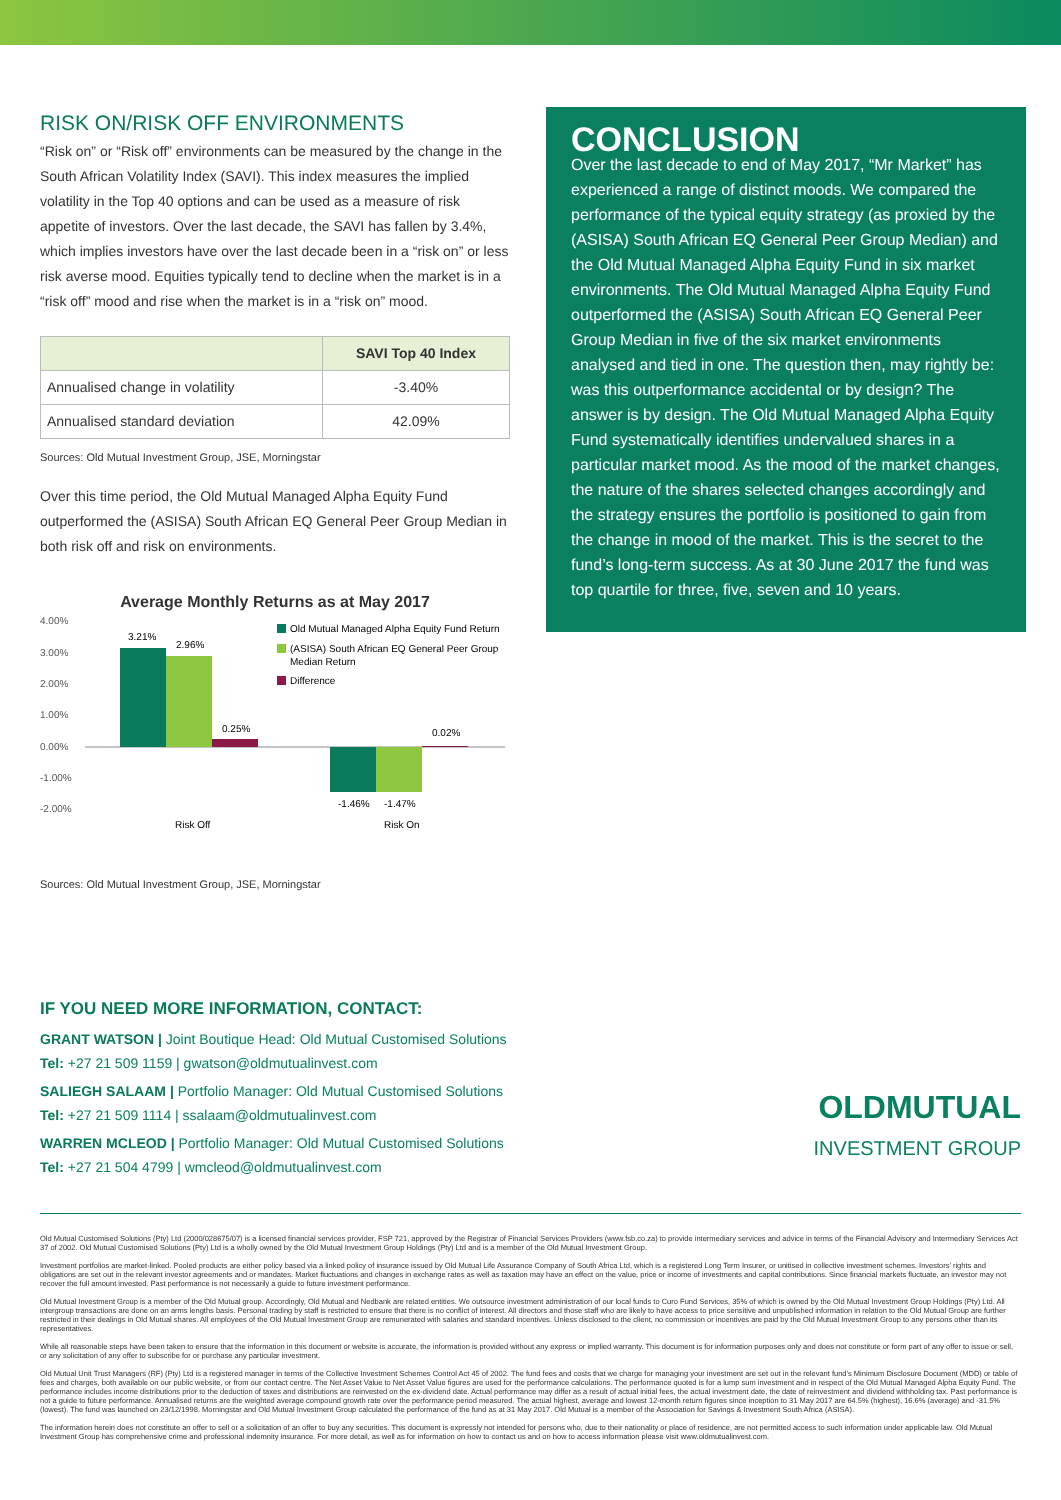RISK ON/RISK OFF ENVIRONMENTS
“Risk on” or “Risk off” environments can be measured by the change in the South African Volatility Index (SAVI). This index measures the implied volatility in the Top 40 options and can be used as a measure of risk appetite of investors. Over the last decade, the SAVI has fallen by 3.4%, which implies investors have over the last decade been in a “risk on” or less risk averse mood. Equities typically tend to decline when the market is in a “risk off” mood and rise when the market is in a “risk on” mood.
| | SAVI Top 40 Index |
| --- | --- |
| Annualised change in volatility | -3.40% |
| Annualised standard deviation | 42.09% |
Sources: Old Mutual Investment Group, JSE, Morningstar
Over this time period, the Old Mutual Managed Alpha Equity Fund outperformed the (ASISA) South African EQ General Peer Group Median in both risk off and risk on environments.
Average Monthly Returns as at May 2017
4.00%
3.00%
2.00%
1.00%
0.00%
-1.00%
-2.00%
3.21%
2.96%
0.25%
0.02%
-1.46%
-1.47%
Risk Off
Risk On
Old Mutual Managed Alpha Equity Fund Return
(ASISA) South African EQ General Peer Group
Median Return
Difference
Sources: Old Mutual Investment Group, JSE, Morningstar
CONCLUSION
Over the last decade to end of May 2017, “Mr Market” has experienced a range of distinct moods. We compared the performance of the typical equity strategy (as proxied by the (ASISA) South African EQ General Peer Group Median) and the Old Mutual Managed Alpha Equity Fund in six market environments. The Old Mutual Managed Alpha Equity Fund outperformed the (ASISA) South African EQ General Peer Group Median in five of the six market environments analysed and tied in one. The question then, may rightly be: was this outperformance accidental or by design? The answer is by design. The Old Mutual Managed Alpha Equity Fund systematically identifies undervalued shares in a particular market mood. As the mood of the market changes, the nature of the shares selected changes accordingly and the strategy ensures the portfolio is positioned to gain from the change in mood of the market. This is the secret to the fund’s long-term success. As at 30 June 2017 the fund was top quartile for three, five, seven and 10 years.
IF YOU NEED MORE INFORMATION, CONTACT:
GRANT WATSON | Joint Boutique Head: Old Mutual Customised Solutions
Tel: +27 21 509 1159 | gwatson@oldmutualinvest.com
SALIEGH SALAAM | Portfolio Manager: Old Mutual Customised Solutions
Tel: +27 21 509 1114 | ssalaam@oldmutualinvest.com
WARREN MCLEOD | Portfolio Manager: Old Mutual Customised Solutions
Tel: +27 21 504 4799 | wmcleod@oldmutualinvest.com
OLDMUTUAL
INVESTMENT GROUP
Old Mutual Customised Solutions (Pty) Ltd (2000/028675/07) is a licensed financial services provider, FSP 721, approved by the Registrar of Financial Services Providers (www.fsb.co.za) to provide intermediary services and advice in terms of the Financial Advisory and Intermediary Services Act 37 of 2002. Old Mutual Customised Solutions (Pty) Ltd is a wholly owned by the Old Mutual Investment Group Holdings (Pty) Ltd and is a member of the Old Mutual Investment Group.
Investment portfolios are market-linked. Pooled products are either policy based via a linked policy of insurance issued by Old Mutual Life Assurance Company of South Africa Ltd, which is a registered Long Term Insurer, or unitised in collective investment schemes. Investors’ rights and obligations are set out in the relevant investor agreements and or mandates. Market fluctuations and changes in exchange rates as well as taxation may have an effect on the value, price or income of investments and capital contributions. Since financial markets fluctuate, an investor may not recover the full amount invested. Past performance is not necessarily a guide to future investment performance.
Old Mutual Investment Group is a member of the Old Mutual group. Accordingly, Old Mutual and Nedbank are related entities. We outsource investment administration of our local funds to Curo Fund Services, 35% of which is owned by the Old Mutual Investment Group Holdings (Pty) Ltd. All intergroup transactions are done on an arms lengths basis. Personal trading by staff is restricted to ensure that there is no conflict of interest. All directors and those staff who are likely to have access to price sensitive and unpublished information in relation to the Old Mutual Group are further restricted in their dealings in Old Mutual shares. All employees of the Old Mutual Investment Group are remunerated with salaries and standard incentives. Unless disclosed to the client, no commission or incentives are paid by the Old Mutual Investment Group to any persons other than its representatives.
While all reasonable steps have been taken to ensure that the information in this document or website is accurate, the information is provided without any express or implied warranty. This document is for information purposes only and does not constitute or form part of any offer to issue or sell, or any solicitation of any offer to subscribe for or purchase any particular investment.
Old Mutual Unit Trust Managers (RF) (Pty) Ltd is a registered manager in terms of the Collective Investment Schemes Control Act 45 of 2002. The fund fees and costs that we charge for managing your investment are set out in the relevant fund’s Minimum Disclosure Document (MDD) or table of fees and charges, both available on our public website, or from our contact centre. The Net Asset Value to Net Asset Value figures are used for the performance calculations. The performance quoted is for a lump sum investment and in respect of the Old Mutual Managed Alpha Equity Fund. The performance includes income distributions prior to the deduction of taxes and distributions are reinvested on the ex-dividend date. Actual performance may differ as a result of actual initial fees, the actual investment date, the date of reinvestment and dividend withholding tax. Past performance is not a guide to future performance. Annualised returns are the weighted average compound growth rate over the performance period measured. The actual highest, average and lowest 12-month return figures since inception to 31 May 2017 are 64.5% (highest), 16.6% (average) and -31.5% (lowest). The fund was launched on 23/12/1998. Morningstar and Old Mutual Investment Group calculated the performance of the fund as at 31 May 2017. Old Mutual is a member of the Association for Savings & Investment South Africa (ASISA).
The information herein does not constitute an offer to sell or a solicitation of an offer to buy any securities. This document is expressly not intended for persons who, due to their nationality or place of residence, are not permitted access to such information under applicable law. Old Mutual Investment Group has comprehensive crime and professional indemnity insurance. For more detail, as well as for information on how to contact us and on how to access information please visit www.oldmutualinvest.com.